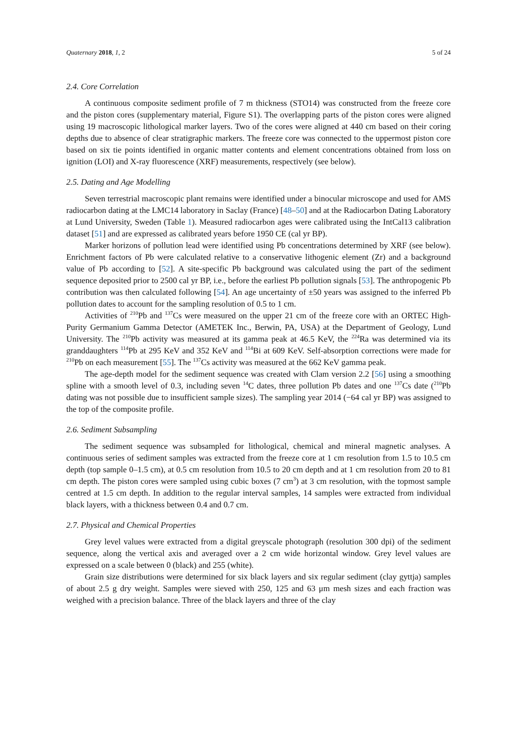Quaternary 2018, 1, 2 5 of 24
2.4. Core Correlation
A continuous composite sediment profile of 7 m thickness (STO14) was constructed from the freeze core and the piston cores (supplementary material, Figure S1). The overlapping parts of the piston cores were aligned using 19 macroscopic lithological marker layers. Two of the cores were aligned at 440 cm based on their coring depths due to absence of clear stratigraphic markers. The freeze core was connected to the uppermost piston core based on six tie points identified in organic matter contents and element concentrations obtained from loss on ignition (LOI) and X-ray fluorescence (XRF) measurements, respectively (see below).
2.5. Dating and Age Modelling
Seven terrestrial macroscopic plant remains were identified under a binocular microscope and used for AMS radiocarbon dating at the LMC14 laboratory in Saclay (France) [48–50] and at the Radiocarbon Dating Laboratory at Lund University, Sweden (Table 1). Measured radiocarbon ages were calibrated using the IntCal13 calibration dataset [51] and are expressed as calibrated years before 1950 CE (cal yr BP).
Marker horizons of pollution lead were identified using Pb concentrations determined by XRF (see below). Enrichment factors of Pb were calculated relative to a conservative lithogenic element (Zr) and a background value of Pb according to [52]. A site-specific Pb background was calculated using the part of the sediment sequence deposited prior to 2500 cal yr BP, i.e., before the earliest Pb pollution signals [53]. The anthropogenic Pb contribution was then calculated following [54]. An age uncertainty of ±50 years was assigned to the inferred Pb pollution dates to account for the sampling resolution of 0.5 to 1 cm.
Activities of <sup>210</sup>Pb and <sup>137</sup>Cs were measured on the upper 21 cm of the freeze core with an ORTEC High-Purity Germanium Gamma Detector (AMETEK Inc., Berwin, PA, USA) at the Department of Geology, Lund University. The <sup>210</sup>Pb activity was measured at its gamma peak at 46.5 KeV, the <sup>224</sup>Ra was determined via its granddaughters <sup>114</sup>Pb at 295 KeV and 352 KeV and <sup>114</sup>Bi at 609 KeV. Self-absorption corrections were made for <sup>210</sup>Pb on each measurement [55]. The <sup>137</sup>Cs activity was measured at the 662 KeV gamma peak.
The age-depth model for the sediment sequence was created with Clam version 2.2 [56] using a smoothing spline with a smooth level of 0.3, including seven <sup>14</sup>C dates, three pollution Pb dates and one <sup>137</sup>Cs date (<sup>210</sup>Pb dating was not possible due to insufficient sample sizes). The sampling year 2014 (−64 cal yr BP) was assigned to the top of the composite profile.
2.6. Sediment Subsampling
The sediment sequence was subsampled for lithological, chemical and mineral magnetic analyses. A continuous series of sediment samples was extracted from the freeze core at 1 cm resolution from 1.5 to 10.5 cm depth (top sample 0–1.5 cm), at 0.5 cm resolution from 10.5 to 20 cm depth and at 1 cm resolution from 20 to 81 cm depth. The piston cores were sampled using cubic boxes (7 cm<sup>3</sup>) at 3 cm resolution, with the topmost sample centred at 1.5 cm depth. In addition to the regular interval samples, 14 samples were extracted from individual black layers, with a thickness between 0.4 and 0.7 cm.
2.7. Physical and Chemical Properties
Grey level values were extracted from a digital greyscale photograph (resolution 300 dpi) of the sediment sequence, along the vertical axis and averaged over a 2 cm wide horizontal window. Grey level values are expressed on a scale between 0 (black) and 255 (white).
Grain size distributions were determined for six black layers and six regular sediment (clay gyttja) samples of about 2.5 g dry weight. Samples were sieved with 250, 125 and 63 μm mesh sizes and each fraction was weighed with a precision balance. Three of the black layers and three of the clay